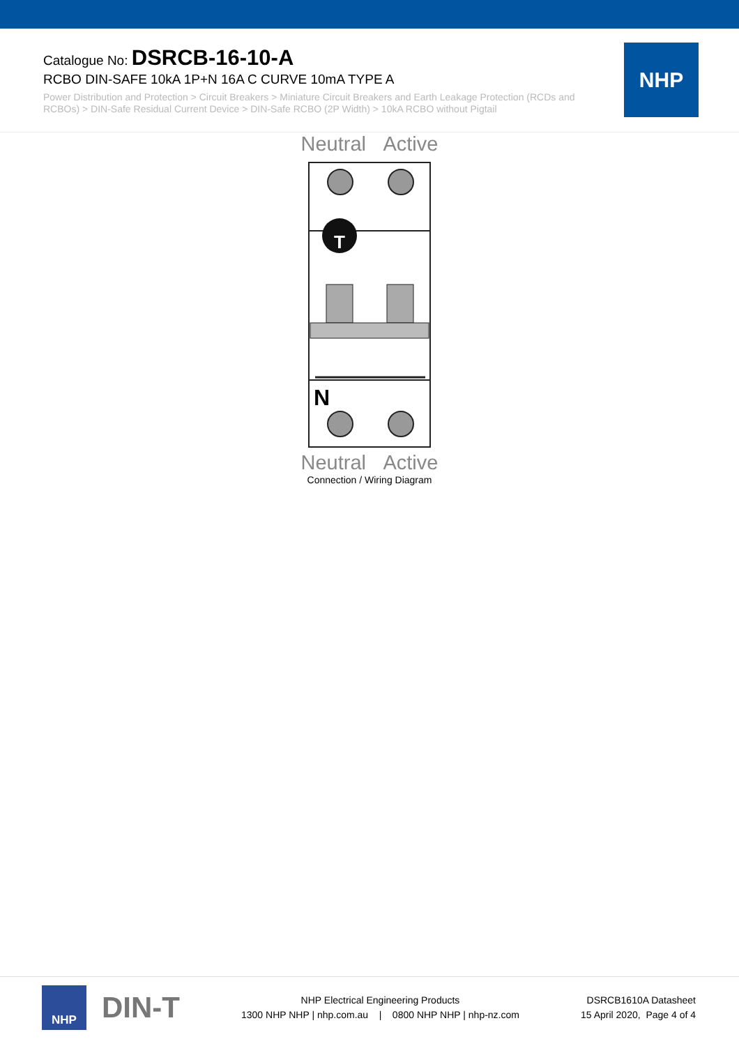Catalogue No: DSRCB-16-10-A
RCBO DIN-SAFE 10kA 1P+N 16A C CURVE 10mA TYPE A
Power Distribution and Protection > Circuit Breakers > Miniature Circuit Breakers and Earth Leakage Protection (RCDs and RCBOs) > DIN-Safe Residual Current Device > DIN-Safe RCBO (2P Width) > 10kA RCBO without Pigtail
NHP
Neutral Active
T
N
Neutral Active
Connection / Wiring Diagram
NHP
DIN-T
NHP Electrical Engineering Products
1300 NHP NHP | nhp.com.au | 0800 NHP NHP | nhp-nz.com
DSRCB1610A Datasheet
15 April 2020, Page 4 of 4